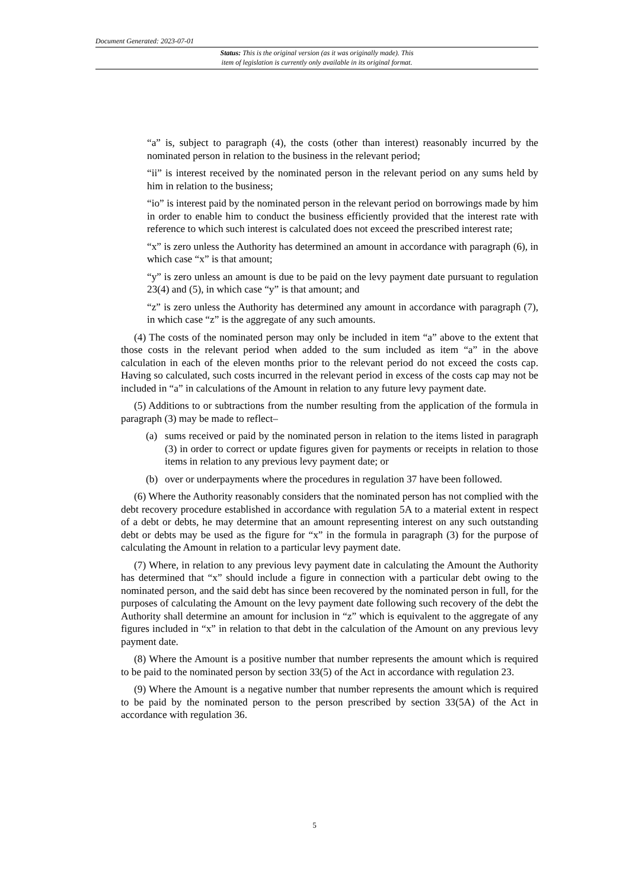Document Generated: 2023-07-01
Status: This is the original version (as it was originally made). This
item of legislation is currently only available in its original format.
“a” is, subject to paragraph (4), the costs (other than interest) reasonably incurred by the nominated person in relation to the business in the relevant period;
“ii” is interest received by the nominated person in the relevant period on any sums held by him in relation to the business;
“io” is interest paid by the nominated person in the relevant period on borrowings made by him in order to enable him to conduct the business efficiently provided that the interest rate with reference to which such interest is calculated does not exceed the prescribed interest rate;
“x” is zero unless the Authority has determined an amount in accordance with paragraph (6), in which case “x” is that amount;
“y” is zero unless an amount is due to be paid on the levy payment date pursuant to regulation 23(4) and (5), in which case “y” is that amount; and
“z” is zero unless the Authority has determined any amount in accordance with paragraph (7), in which case “z” is the aggregate of any such amounts.
(4) The costs of the nominated person may only be included in item “a” above to the extent that those costs in the relevant period when added to the sum included as item “a” in the above calculation in each of the eleven months prior to the relevant period do not exceed the costs cap. Having so calculated, such costs incurred in the relevant period in excess of the costs cap may not be included in “a” in calculations of the Amount in relation to any future levy payment date.
(5) Additions to or subtractions from the number resulting from the application of the formula in paragraph (3) may be made to reflect–
(a) sums received or paid by the nominated person in relation to the items listed in paragraph (3) in order to correct or update figures given for payments or receipts in relation to those items in relation to any previous levy payment date; or
(b) over or underpayments where the procedures in regulation 37 have been followed.
(6) Where the Authority reasonably considers that the nominated person has not complied with the debt recovery procedure established in accordance with regulation 5A to a material extent in respect of a debt or debts, he may determine that an amount representing interest on any such outstanding debt or debts may be used as the figure for “x” in the formula in paragraph (3) for the purpose of calculating the Amount in relation to a particular levy payment date.
(7) Where, in relation to any previous levy payment date in calculating the Amount the Authority has determined that “x” should include a figure in connection with a particular debt owing to the nominated person, and the said debt has since been recovered by the nominated person in full, for the purposes of calculating the Amount on the levy payment date following such recovery of the debt the Authority shall determine an amount for inclusion in “z” which is equivalent to the aggregate of any figures included in “x” in relation to that debt in the calculation of the Amount on any previous levy payment date.
(8) Where the Amount is a positive number that number represents the amount which is required to be paid to the nominated person by section 33(5) of the Act in accordance with regulation 23.
(9) Where the Amount is a negative number that number represents the amount which is required to be paid by the nominated person to the person prescribed by section 33(5A) of the Act in accordance with regulation 36.
5